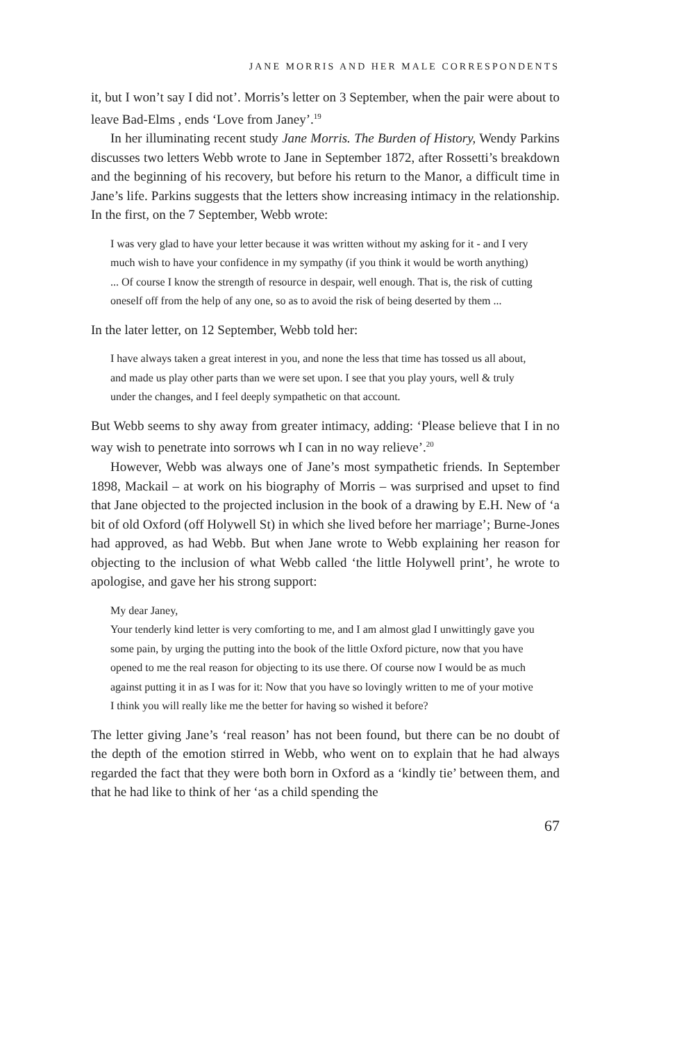JANE MORRIS AND HER MALE CORRESPONDENTS
it, but I won’t say I did not’. Morris’s letter on 3 September, when the pair were about to leave Bad-Elms , ends ‘Love from Janey’.<sup>19</sup>
In her illuminating recent study Jane Morris. The Burden of History, Wendy Parkins discusses two letters Webb wrote to Jane in September 1872, after Rossetti’s breakdown and the beginning of his recovery, but before his return to the Manor, a difficult time in Jane’s life. Parkins suggests that the letters show increasing intimacy in the relationship. In the first, on the 7 September, Webb wrote:
I was very glad to have your letter because it was written without my asking for it - and I very much wish to have your confidence in my sympathy (if you think it would be worth anything) ... Of course I know the strength of resource in despair, well enough. That is, the risk of cutting oneself off from the help of any one, so as to avoid the risk of being deserted by them ...
In the later letter, on 12 September, Webb told her:
I have always taken a great interest in you, and none the less that time has tossed us all about, and made us play other parts than we were set upon. I see that you play yours, well & truly under the changes, and I feel deeply sympathetic on that account.
But Webb seems to shy away from greater intimacy, adding: ‘Please believe that I in no way wish to penetrate into sorrows wh I can in no way relieve’.<sup>20</sup>
However, Webb was always one of Jane’s most sympathetic friends. In September 1898, Mackail – at work on his biography of Morris – was surprised and upset to find that Jane objected to the projected inclusion in the book of a drawing by E.H. New of ‘a bit of old Oxford (off Holywell St) in which she lived before her marriage’; Burne-Jones had approved, as had Webb. But when Jane wrote to Webb explaining her reason for objecting to the inclusion of what Webb called ‘the little Holywell print’, he wrote to apologise, and gave her his strong support:
My dear Janey,
Your tenderly kind letter is very comforting to me, and I am almost glad I unwittingly gave you some pain, by urging the putting into the book of the little Oxford picture, now that you have opened to me the real reason for objecting to its use there. Of course now I would be as much against putting it in as I was for it: Now that you have so lovingly written to me of your motive I think you will really like me the better for having so wished it before?
The letter giving Jane’s ‘real reason’ has not been found, but there can be no doubt of the depth of the emotion stirred in Webb, who went on to explain that he had always regarded the fact that they were both born in Oxford as a ‘kindly tie’ between them, and that he had like to think of her ‘as a child spending the
67